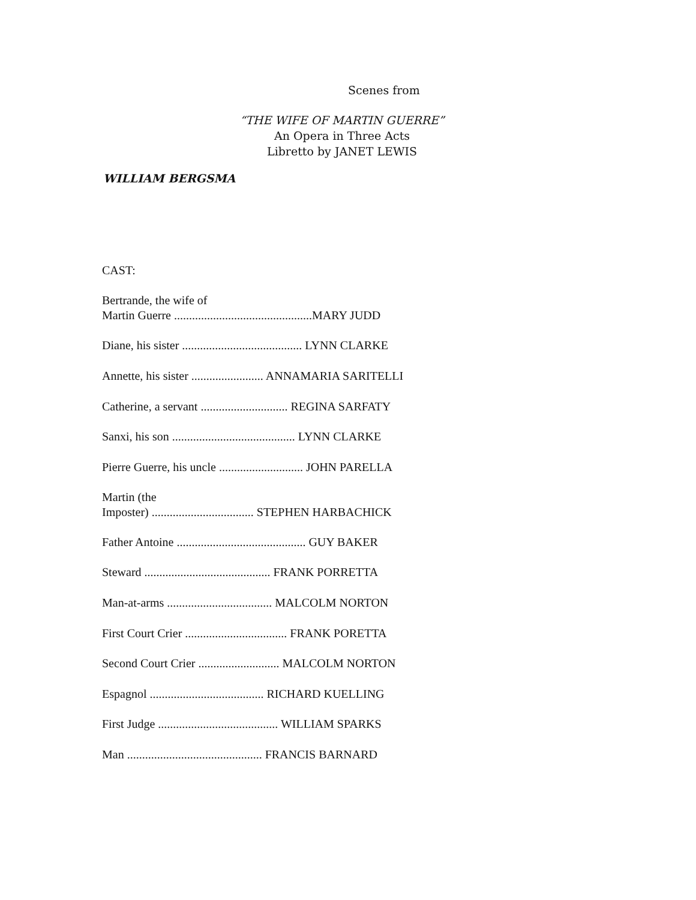Scenes from
“THE WIFE OF MARTIN GUERRE”
An Opera in Three Acts
Libretto by JANET LEWIS
WILLIAM BERGSMA
CAST:
Bertrande, the wife of
Martin Guerre ..............................................MARY JUDD
Diane, his sister ........................................ LYNN CLARKE
Annette, his sister ........................ ANNAMARIA SARITELLI
Catherine, a servant ............................. REGINA SARFATY
Sanxi, his son ......................................... LYNN CLARKE
Pierre Guerre, his uncle ............................ JOHN PARELLA
Martin (the
Imposter) .................................. STEPHEN HARBACHICK
Father Antoine ........................................... GUY BAKER
Steward .......................................... FRANK PORRETTA
Man-at-arms ................................... MALCOLM NORTON
First Court Crier .................................. FRANK PORETTA
Second Court Crier ........................... MALCOLM NORTON
Espagnol ...................................... RICHARD KUELLING
First Judge ........................................ WILLIAM SPARKS
Man ............................................. FRANCIS BARNARD